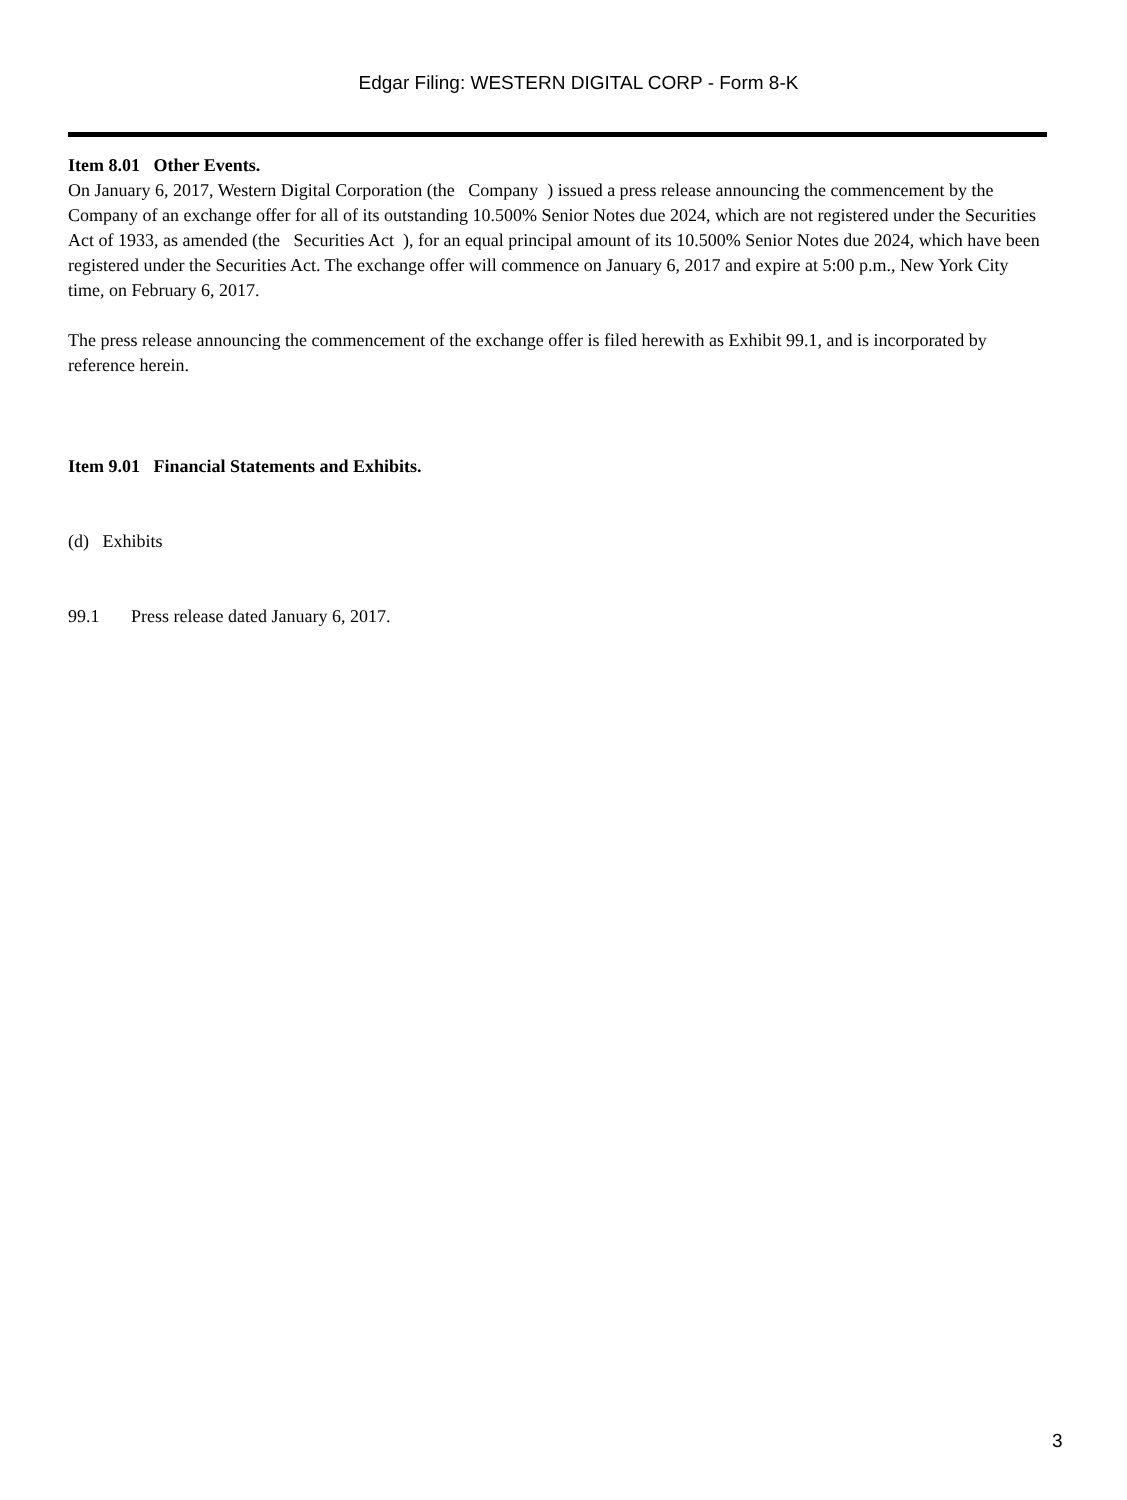Edgar Filing: WESTERN DIGITAL CORP - Form 8-K
Item 8.01 Other Events.
On January 6, 2017, Western Digital Corporation (the Company ) issued a press release announcing the commencement by the Company of an exchange offer for all of its outstanding 10.500% Senior Notes due 2024, which are not registered under the Securities Act of 1933, as amended (the Securities Act ), for an equal principal amount of its 10.500% Senior Notes due 2024, which have been registered under the Securities Act. The exchange offer will commence on January 6, 2017 and expire at 5:00 p.m., New York City time, on February 6, 2017.
The press release announcing the commencement of the exchange offer is filed herewith as Exhibit 99.1, and is incorporated by reference herein.
Item 9.01 Financial Statements and Exhibits.
(d) Exhibits
99.1 Press release dated January 6, 2017.
3